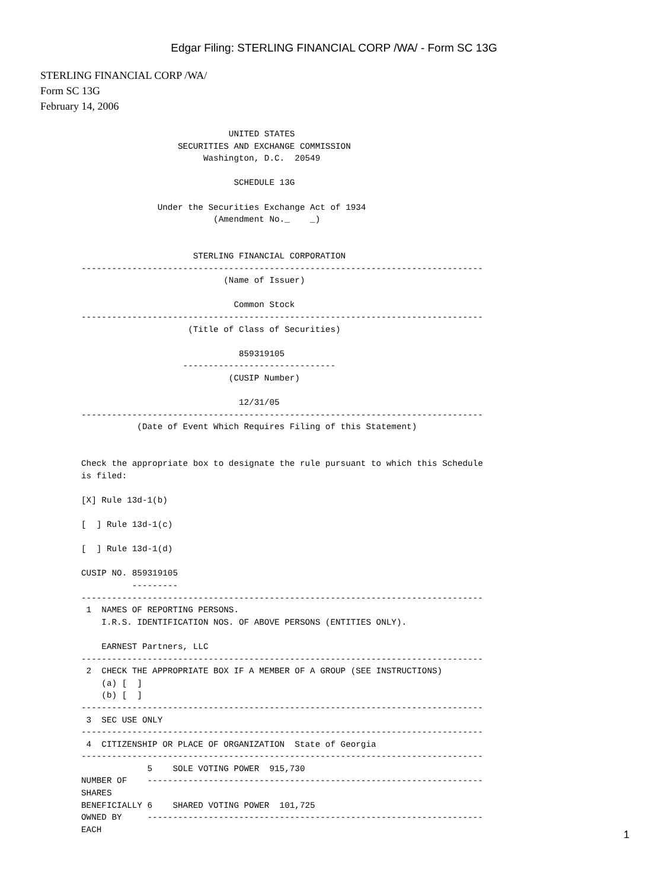Edgar Filing: STERLING FINANCIAL CORP /WA/ - Form SC 13G
STERLING FINANCIAL CORP /WA/
Form SC 13G
February 14, 2006
                             UNITED STATES
                   SECURITIES AND EXCHANGE COMMISSION
                        Washington, D.C.  20549

                              SCHEDULE 13G

               Under the Securities Exchange Act of 1934
                          (Amendment No._    _)


                      STERLING FINANCIAL CORPORATION
-------------------------------------------------------------------------------
                            (Name of Issuer)

                              Common Stock
-------------------------------------------------------------------------------
                     (Title of Class of Securities)

                               859319105
                    ------------------------------
                             (CUSIP Number)

                               12/31/05
-------------------------------------------------------------------------------
           (Date of Event Which Requires Filing of this Statement)


Check the appropriate box to designate the rule pursuant to which this Schedule
is filed:

[X] Rule 13d-1(b)

[  ] Rule 13d-1(c)

[  ] Rule 13d-1(d)

CUSIP NO. 859319105
          ---------
-------------------------------------------------------------------------------
 1  NAMES OF REPORTING PERSONS.
    I.R.S. IDENTIFICATION NOS. OF ABOVE PERSONS (ENTITIES ONLY).

    EARNEST Partners, LLC
-------------------------------------------------------------------------------
 2  CHECK THE APPROPRIATE BOX IF A MEMBER OF A GROUP (SEE INSTRUCTIONS)
    (a) [  ]
    (b) [  ]
-------------------------------------------------------------------------------
 3  SEC USE ONLY
-------------------------------------------------------------------------------
 4  CITIZENSHIP OR PLACE OF ORGANIZATION  State of Georgia
-------------------------------------------------------------------------------
             5    SOLE VOTING POWER  915,730
NUMBER OF    ------------------------------------------------------------------
SHARES
BENEFICIALLY 6    SHARED VOTING POWER  101,725
OWNED BY     ------------------------------------------------------------------
EACH
1